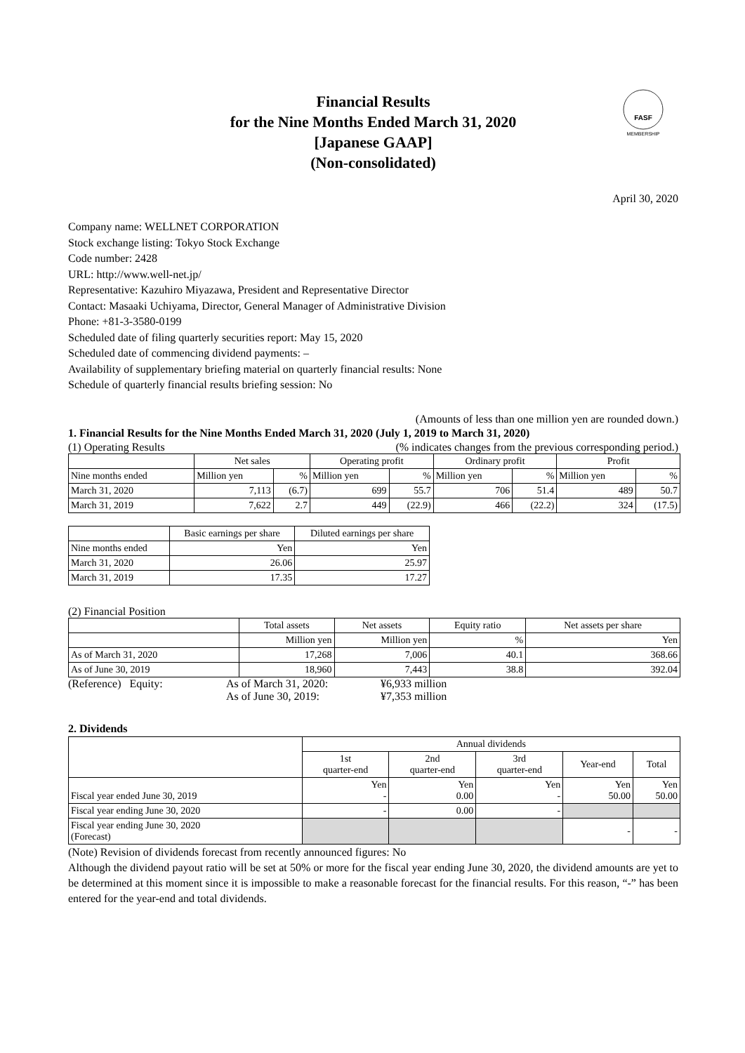Financial Results
for the Nine Months Ended March 31, 2020
[Japanese GAAP]
(Non-consolidated)
FASF
MEMBERSHIP
April 30, 2020
Company name: WELLNET CORPORATION
Stock exchange listing: Tokyo Stock Exchange
Code number: 2428
URL: http://www.well-net.jp/
Representative: Kazuhiro Miyazawa, President and Representative Director
Contact: Masaaki Uchiyama, Director, General Manager of Administrative Division
Phone: +81-3-3580-0199
Scheduled date of filing quarterly securities report: May 15, 2020
Scheduled date of commencing dividend payments: –
Availability of supplementary briefing material on quarterly financial results: None
Schedule of quarterly financial results briefing session: No
(Amounts of less than one million yen are rounded down.)
1. Financial Results for the Nine Months Ended March 31, 2020 (July 1, 2019 to March 31, 2020)
(1) Operating Results (% indicates changes from the previous corresponding period.)
| | Net sales | | Operating profit | | Ordinary profit | | Profit | |
| --- | --- | --- | --- | --- | --- | --- | --- | --- |
| Nine months ended | Million yen | % | Million yen | % | Million yen | % | Million yen | % |
| March 31, 2020 | 7,113 | (6.7) | 699 | 55.7 | 706 | 51.4 | 489 | 50.7 |
| March 31, 2019 | 7,622 | 2.7 | 449 | (22.9) | 466 | (22.2) | 324 | (17.5) |
| | Basic earnings per share | Diluted earnings per share |
| --- | --- | --- |
| Nine months ended | Yen | Yen |
| March 31, 2020 | 26.06 | 25.97 |
| March 31, 2019 | 17.35 | 17.27 |
(2) Financial Position
| | Total assets | Net assets | Equity ratio | Net assets per share |
| --- | --- | --- | --- | --- |
| | Million yen | Million yen | % | Yen |
| As of March 31, 2020 | 17,268 | 7,006 | 40.1 | 368.66 |
| As of June 30, 2019 | 18,960 | 7,443 | 38.8 | 392.04 |
(Reference) Equity: As of March 31, 2020: ¥6,933 million As of June 30, 2019: ¥7,353 million
2. Dividends
| | Annual dividends | | | | |
| --- | --- | --- | --- | --- | --- |
| | 1st quarter-end | 2nd quarter-end | 3rd quarter-end | Year-end | Total |
| Fiscal year ended June 30, 2019 | Yen - | Yen 0.00 | Yen - | Yen 50.00 | Yen 50.00 |
| Fiscal year ending June 30, 2020 | - | 0.00 | - | | |
| Fiscal year ending June 30, 2020 (Forecast) | | | | - | - |
(Note) Revision of dividends forecast from recently announced figures: No
Although the dividend payout ratio will be set at 50% or more for the fiscal year ending June 30, 2020, the dividend amounts are yet to be determined at this moment since it is impossible to make a reasonable forecast for the financial results. For this reason, “-” has been entered for the year-end and total dividends.